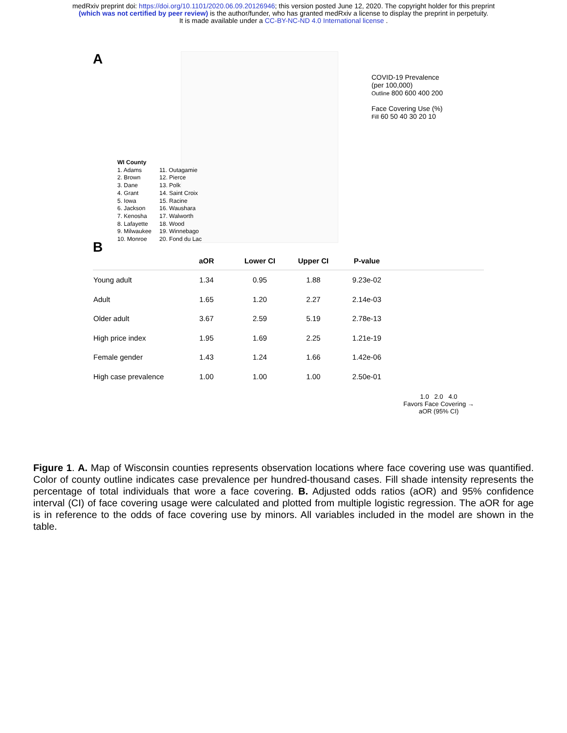medRxiv preprint doi: https://doi.org/10.1101/2020.06.09.20126946; this version posted June 12, 2020. The copyright holder for this preprint
(which was not certified by peer review) is the author/funder, who has granted medRxiv a license to display the preprint in perpetuity.
It is made available under a CC-BY-NC-ND 4.0 International license .
A
WI County
1. Adams
2. Brown
3. Dane
4. Grant
5. Iowa
6. Jackson
7. Kenosha
8. Lafayette
9. Milwaukee
10. Monroe
11. Outagamie
12. Pierce
13. Polk
14. Saint Croix
15. Racine
16. Waushara
17. Walworth
18. Wood
19. Winnebago
20. Fond du Lac
COVID-19 Prevalence
(per 100,000)
Outline 800 600 400 200
Face Covering Use (%)
Fill 60 50 40 30 20 10
B
| | aOR | Lower CI | Upper CI | P-value | |
| --- | --- | --- | --- | --- | --- |
| Young adult | 1.34 | 0.95 | 1.88 | 9.23e-02 | |
| Adult | 1.65 | 1.20 | 2.27 | 2.14e-03 | |
| Older adult | 3.67 | 2.59 | 5.19 | 2.78e-13 | |
| High price index | 1.95 | 1.69 | 2.25 | 1.21e-19 | |
| Female gender | 1.43 | 1.24 | 1.66 | 1.42e-06 | |
| High case prevalence | 1.00 | 1.00 | 1.00 | 2.50e-01 | |
| | | | | | 1.0 2.0 4.0 Favors Face Covering → aOR (95% CI) |
Figure 1. A. Map of Wisconsin counties represents observation locations where face covering use was quantified. Color of county outline indicates case prevalence per hundred-thousand cases. Fill shade intensity represents the percentage of total individuals that wore a face covering. B. Adjusted odds ratios (aOR) and 95% confidence interval (CI) of face covering usage were calculated and plotted from multiple logistic regression. The aOR for age is in reference to the odds of face covering use by minors. All variables included in the model are shown in the table.